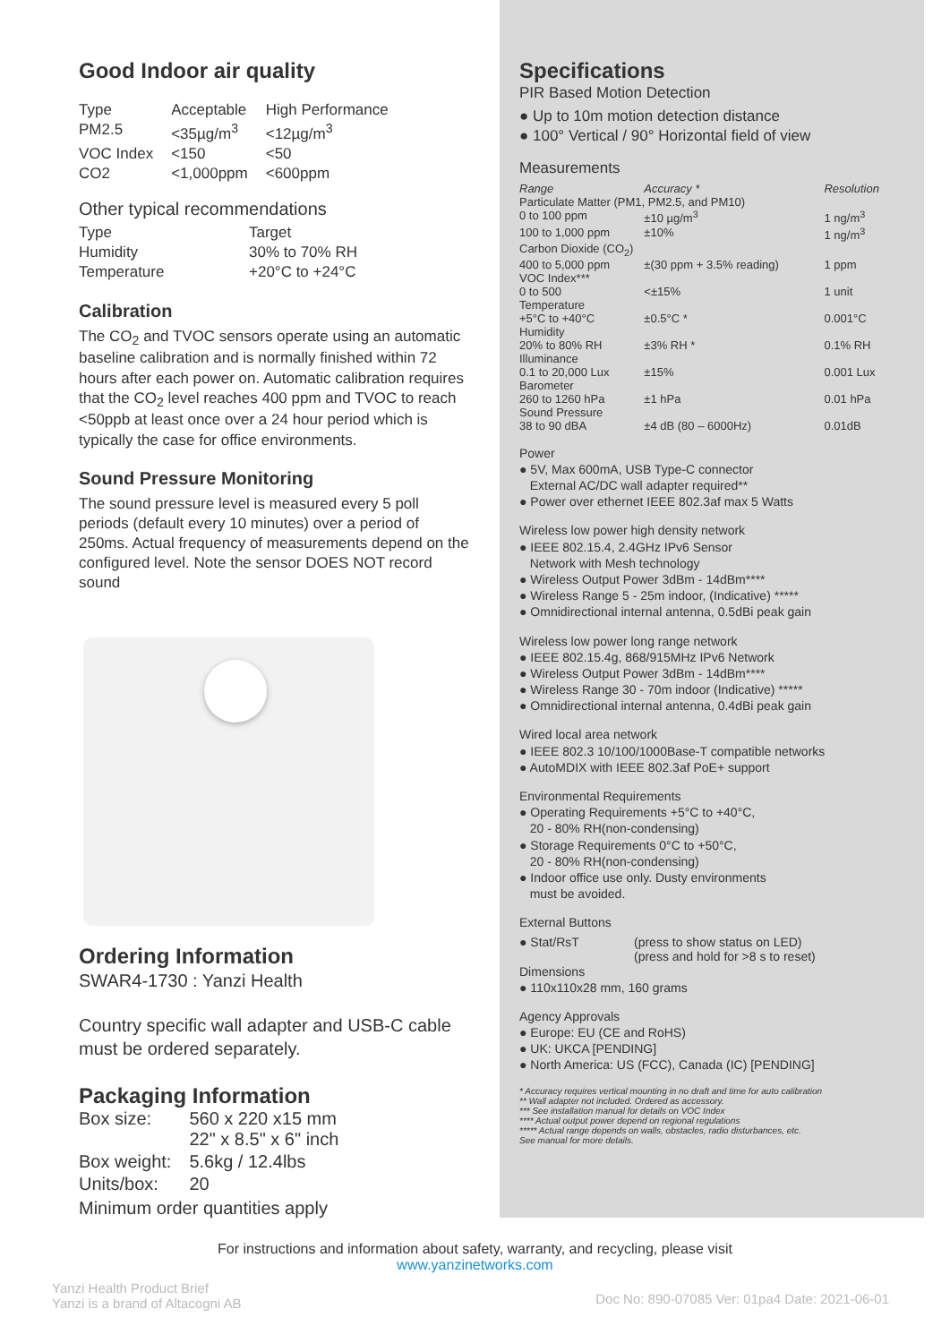Good Indoor air quality
| Type | Acceptable | High Performance |
| PM2.5 | <35µg/m<sup>3</sup> | <12µg/m<sup>3</sup> |
| VOC Index | <150 | <50 |
| CO2 | <1,000ppm | <600ppm |
Other typical recommendations
| Type | Target |
| Humidity | 30% to 70% RH |
| Temperature | +20°C to +24°C |
Calibration
The CO<sub>2</sub> and TVOC sensors operate using an automatic baseline calibration and is normally finished within 72 hours after each power on. Automatic calibration requires that the CO<sub>2</sub> level reaches 400 ppm and TVOC to reach <50ppb at least once over a 24 hour period which is typically the case for office environments.
Sound Pressure Monitoring
The sound pressure level is measured every 5 poll periods (default every 10 minutes) over a period of 250ms. Actual frequency of measurements depend on the configured level. Note the sensor DOES NOT record sound
Ordering Information
SWAR4-1730 : Yanzi Health
Country specific wall adapter and USB-C cable must be ordered separately.
Packaging Information
| Box size: | 560 x 220 x15 mm 22" x 8.5" x 6" inch |
| Box weight: | 5.6kg / 12.4lbs |
| Units/box: | 20 |
Minimum order quantities apply
Specifications
PIR Based Motion Detection
● Up to 10m motion detection distance
● 100° Vertical / 90° Horizontal field of view
Measurements
| Range | Accuracy * | Resolution |
| Particulate Matter (PM1, PM2.5, and PM10) | | |
| 0 to 100 ppm | ±10 µg/m<sup>3</sup> | 1 ng/m<sup>3</sup> |
| 100 to 1,000 ppm | ±10% | 1 ng/m<sup>3</sup> |
| Carbon Dioxide (CO<sub>2</sub>) | | |
| 400 to 5,000 ppm | ±(30 ppm + 3.5% reading) | 1 ppm |
| VOC Index*** | | |
| 0 to 500 | <±15% | 1 unit |
| Temperature | | |
| +5°C to +40°C | ±0.5°C * | 0.001°C |
| Humidity | | |
| 20% to 80% RH | ±3% RH * | 0.1% RH |
| Illuminance | | |
| 0.1 to 20,000 Lux | ±15% | 0.001 Lux |
| Barometer | | |
| 260 to 1260 hPa | ±1 hPa | 0.01 hPa |
| Sound Pressure | | |
| 38 to 90 dBA | ±4 dB (80 – 6000Hz) | 0.01dB |
Power
● 5V, Max 600mA, USB Type-C connector
External AC/DC wall adapter required**
● Power over ethernet IEEE 802.3af max 5 Watts
Wireless low power high density network
● IEEE 802.15.4, 2.4GHz IPv6 Sensor
Network with Mesh technology
● Wireless Output Power 3dBm - 14dBm****
● Wireless Range 5 - 25m indoor, (Indicative) *****
● Omnidirectional internal antenna, 0.5dBi peak gain
Wireless low power long range network
● IEEE 802.15.4g, 868/915MHz IPv6 Network
● Wireless Output Power 3dBm - 14dBm****
● Wireless Range 30 - 70m indoor (Indicative) *****
● Omnidirectional internal antenna, 0.4dBi peak gain
Wired local area network
● IEEE 802.3 10/100/1000Base-T compatible networks
● AutoMDIX with IEEE 802.3af PoE+ support
Environmental Requirements
● Operating Requirements +5°C to +40°C,
20 - 80% RH(non-condensing)
● Storage Requirements 0°C to +50°C,
20 - 80% RH(non-condensing)
● Indoor office use only. Dusty environments
must be avoided.
External Buttons
| ● Stat/RsT | (press to show status on LED) (press and hold for >8 s to reset) |
Dimensions
● 110x110x28 mm, 160 grams
Agency Approvals
● Europe: EU (CE and RoHS)
● UK: UKCA [PENDING]
● North America: US (FCC), Canada (IC) [PENDING]
* Accuracy requires vertical mounting in no draft and time for auto calibration
** Wall adapter not included. Ordered as accessory.
*** See installation manual for details on VOC Index
**** Actual output power depend on regional regulations
***** Actual range depends on walls, obstacles, radio disturbances, etc.
See manual for more details.
For instructions and information about safety, warranty, and recycling, please visit
www.yanzinetworks.com
Yanzi Health Product Brief
Yanzi is a brand of Altacogni AB
Doc No: 890-07085 Ver: 01pa4 Date: 2021-06-01